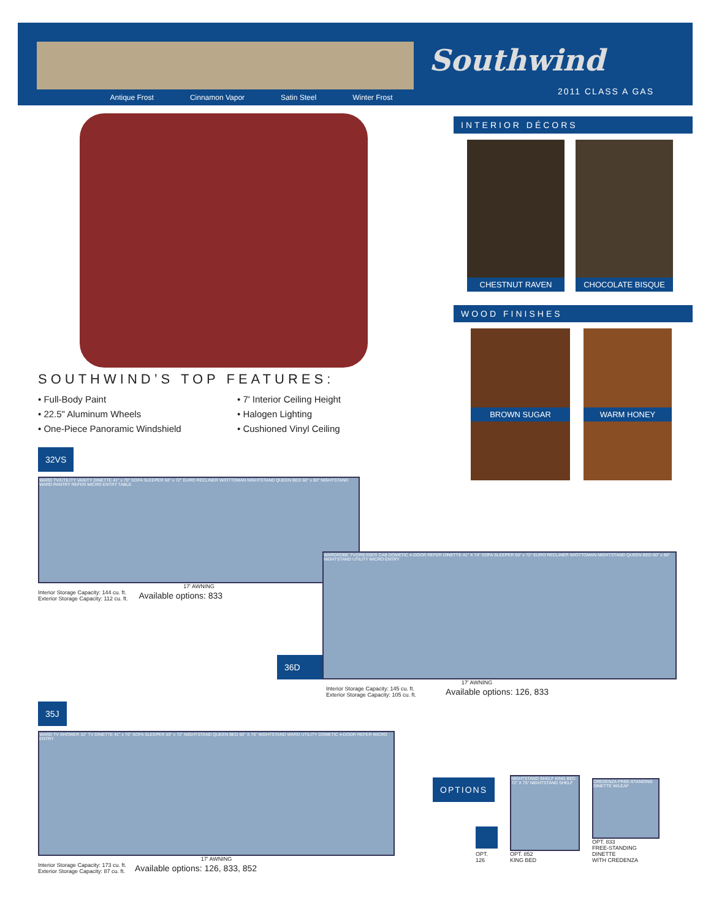Antique Frost Cinnamon Vapor Satin Steel Winter Frost
Southwind
2011 CLASS A GAS
INTERIOR DÉCORS
CHESTNUT RAVEN
CHOCOLATE BISQUE
WOOD FINISHES
BROWN SUGAR
WARM HONEY
SOUTHWIND’S TOP FEATURES:
• Full-Body Paint
• 22.5" Aluminum Wheels
• One-Piece Panoramic Windshield
• 7' Interior Ceiling Height
• Halogen Lighting
• Cushioned Vinyl Ceiling
32VS
WARD TV/UTILITY VANITY DINETTE 41" x 70" SOFA SLEEPER 50" x 72" EURO RECLINER W/OTTOMAN NIGHTSTAND QUEEN BED 60" x 80" NIGHTSTAND WARD PANTRY REFER MICRO ENTRY TABLE
17' AWNING
Interior Storage Capacity: 144 cu. ft.
Exterior Storage Capacity: 112 cu. ft.
Available options: 833
36D
WARDROBE TV/DRESSER CAB DOMETIC 4-DOOR REFER DINETTE 41" X 74" SOFA SLEEPER 50" x 72" EURO RECLINER W/OTTOMAN NIGHTSTAND QUEEN BED 60" x 80" NIGHTSTAND UTILITY MICRO ENTRY
17' AWNING
Interior Storage Capacity: 145 cu. ft.
Exterior Storage Capacity: 105 cu. ft.
Available options: 126, 833
35J
WARD TV SHOWER 32" TV DINETTE 41" x 70" SOFA SLEEPER 50" x 72" NIGHTSTAND QUEEN BED 60" X 75" NIGHTSTAND WARD UTILITY DOMETIC 4-DOOR REFER MICRO ENTRY
17' AWNING
Interior Storage Capacity: 173 cu. ft.
Exterior Storage Capacity: 87 cu. ft.
Available options: 126, 833, 852
OPTIONS
OPT. 126
NIGHTSTAND SHELF KING BED 72" X 75" NIGHTSTAND SHELF
OPT. 852
KING BED
CREDENZA FREE-STANDING DINETTE W/LEAF
OPT. 833
FREE-STANDING DINETTE
WITH CREDENZA